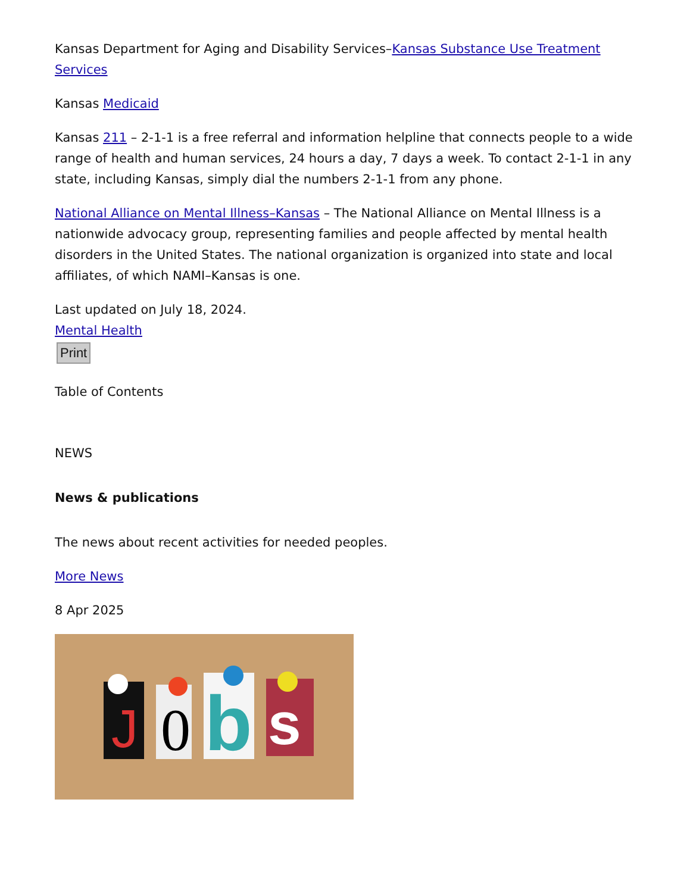Kansas Department for Aging and Disability Services–Kansas Substance Use Treatment Services
Kansas Medicaid
Kansas 211 – 2-1-1 is a free referral and information helpline that connects people to a wide range of health and human services, 24 hours a day, 7 days a week. To contact 2-1-1 in any state, including Kansas, simply dial the numbers 2-1-1 from any phone.
National Alliance on Mental Illness–Kansas – The National Alliance on Mental Illness is a nationwide advocacy group, representing families and people affected by mental health disorders in the United States. The national organization is organized into state and local affiliates, of which NAMI–Kansas is one.
Last updated on July 18, 2024.
Mental Health
Print
Table of Contents
NEWS
News & publications
The news about recent activities for needed peoples.
More News
8 Apr 2025
J
0
b
s